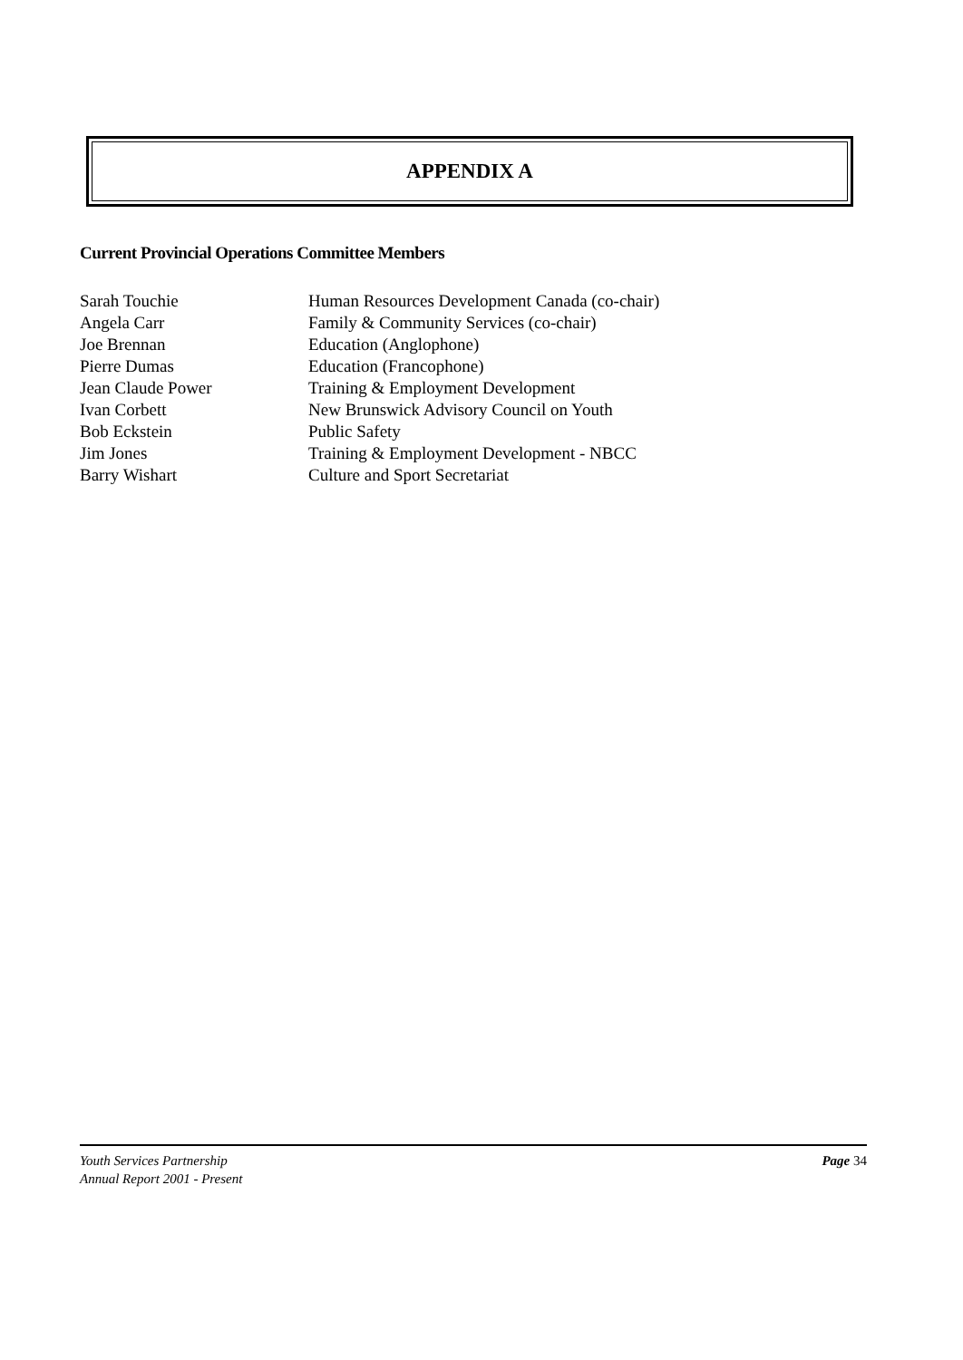APPENDIX A
Current Provincial Operations Committee Members
| Sarah Touchie | Human Resources Development Canada (co-chair) |
| Angela Carr | Family & Community Services (co-chair) |
| Joe Brennan | Education (Anglophone) |
| Pierre Dumas | Education (Francophone) |
| Jean Claude Power | Training & Employment Development |
| Ivan Corbett | New Brunswick Advisory Council on Youth |
| Bob Eckstein | Public Safety |
| Jim Jones | Training & Employment Development - NBCC |
| Barry Wishart | Culture and Sport Secretariat |
Youth Services Partnership
Annual Report 2001 - Present
Page 34